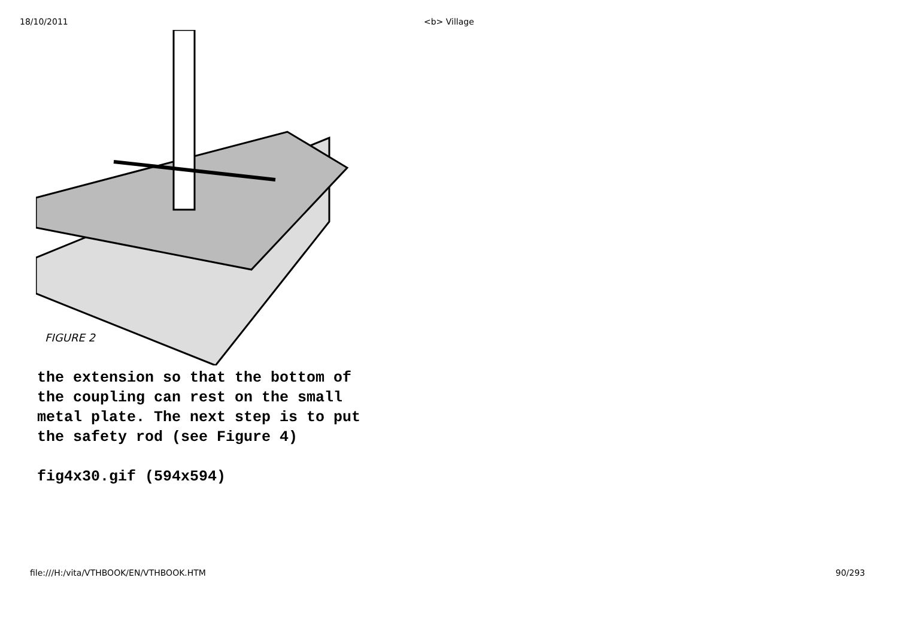18/10/2011 <b> Village
FIGURE 2
the extension so that the bottom of
the coupling can rest on the small
metal plate. The next step is to put
the safety rod (see Figure 4)
fig4x30.gif (594x594)
file:///H:/vita/VTHBOOK/EN/VTHBOOK.HTM 90/293